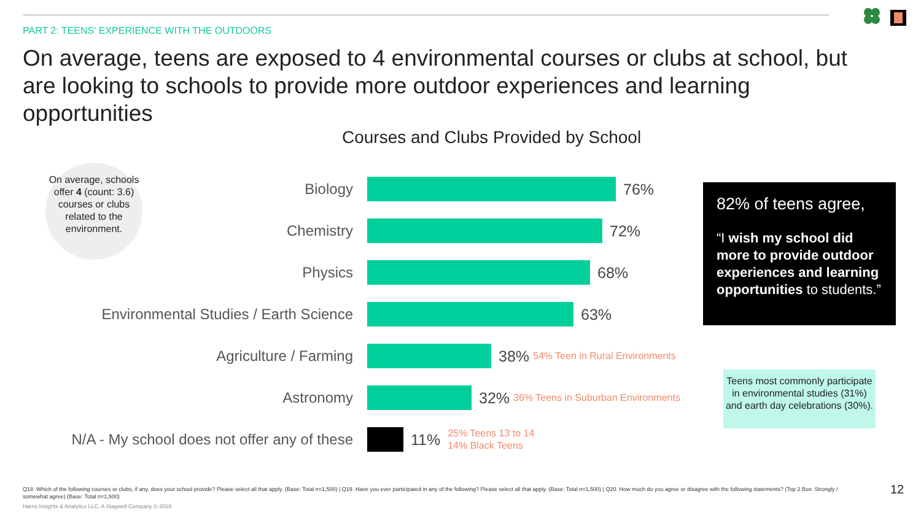PART 2: TEENS' EXPERIENCE WITH THE OUTDOORS
On average, teens are exposed to 4 environmental courses or clubs at school, but are looking to schools to provide more outdoor experiences and learning opportunities
Courses and Clubs Provided by School
On average, schools offer 4 (count: 3.6) courses or clubs related to the environment.
Biology 76%
Chemistry 72%
Physics 68%
Environmental Studies / Earth Science 63%
Agriculture / Farming 38%
54% Teen in Rural Environments
Astronomy 32%
36% Teens in Suburban Environments
N/A - My school does not offer any of these
11%
25% Teens 13 to 14
14% Black Teens
82% of teens agree,
“I wish my school did more to provide outdoor experiences and learning opportunities to students.”
Teens most commonly participate in environmental studies (31%) and earth day celebrations (30%).
Q18. Which of the following courses or clubs, if any, does your school provide? Please select all that apply. (Base: Total n=1,500) | Q19. Have you ever participated in any of the following? Please select all that apply. (Base: Total n=1,500) | Q20. How much do you agree or disagree with the following statements? (Top 2 Box: Strongly / somewhat agree) (Base: Total n=1,500)
Harris Insights & Analytics LLC, A Stagwell Company © 2018
12